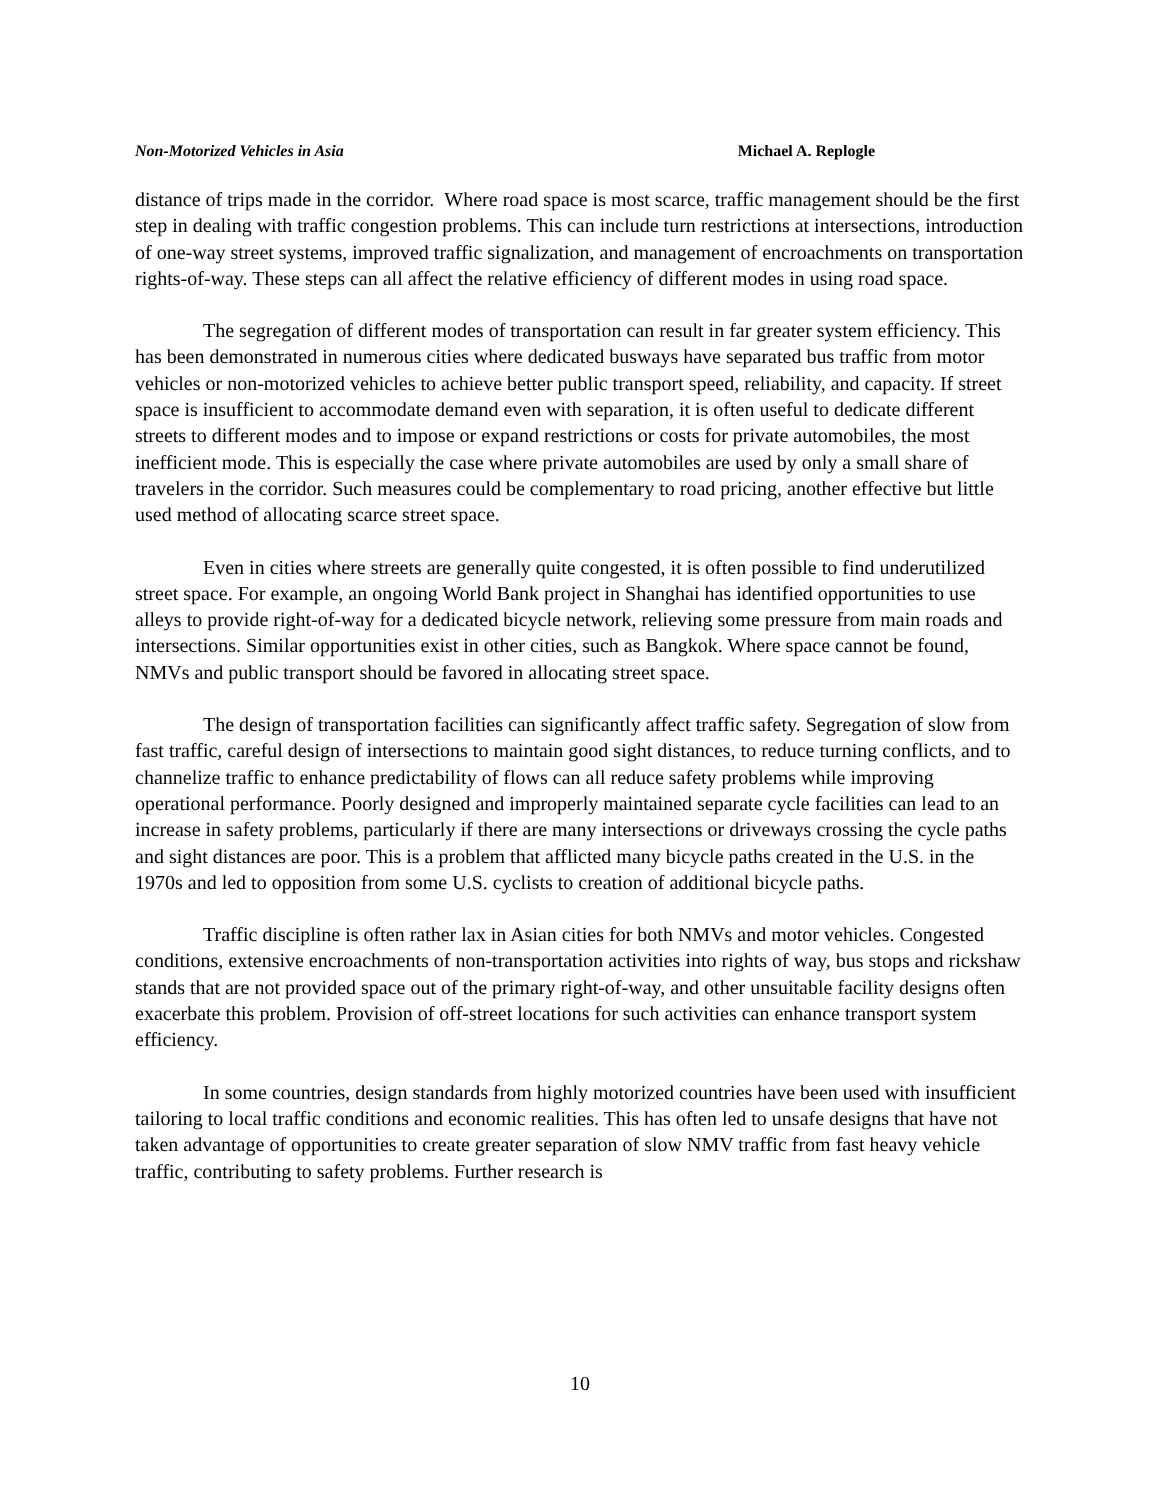Non-Motorized Vehicles in Asia Michael A. Replogle
distance of trips made in the corridor. Where road space is most scarce, traffic management should be the first step in dealing with traffic congestion problems. This can include turn restrictions at intersections, introduction of one-way street systems, improved traffic signalization, and management of encroachments on transportation rights-of-way. These steps can all affect the relative efficiency of different modes in using road space.
The segregation of different modes of transportation can result in far greater system efficiency. This has been demonstrated in numerous cities where dedicated busways have separated bus traffic from motor vehicles or non-motorized vehicles to achieve better public transport speed, reliability, and capacity. If street space is insufficient to accommodate demand even with separation, it is often useful to dedicate different streets to different modes and to impose or expand restrictions or costs for private automobiles, the most inefficient mode. This is especially the case where private automobiles are used by only a small share of travelers in the corridor. Such measures could be complementary to road pricing, another effective but little used method of allocating scarce street space.
Even in cities where streets are generally quite congested, it is often possible to find underutilized street space. For example, an ongoing World Bank project in Shanghai has identified opportunities to use alleys to provide right-of-way for a dedicated bicycle network, relieving some pressure from main roads and intersections. Similar opportunities exist in other cities, such as Bangkok. Where space cannot be found, NMVs and public transport should be favored in allocating street space.
The design of transportation facilities can significantly affect traffic safety. Segregation of slow from fast traffic, careful design of intersections to maintain good sight distances, to reduce turning conflicts, and to channelize traffic to enhance predictability of flows can all reduce safety problems while improving operational performance. Poorly designed and improperly maintained separate cycle facilities can lead to an increase in safety problems, particularly if there are many intersections or driveways crossing the cycle paths and sight distances are poor. This is a problem that afflicted many bicycle paths created in the U.S. in the 1970s and led to opposition from some U.S. cyclists to creation of additional bicycle paths.
Traffic discipline is often rather lax in Asian cities for both NMVs and motor vehicles. Congested conditions, extensive encroachments of non-transportation activities into rights of way, bus stops and rickshaw stands that are not provided space out of the primary right-of-way, and other unsuitable facility designs often exacerbate this problem. Provision of off-street locations for such activities can enhance transport system efficiency.
In some countries, design standards from highly motorized countries have been used with insufficient tailoring to local traffic conditions and economic realities. This has often led to unsafe designs that have not taken advantage of opportunities to create greater separation of slow NMV traffic from fast heavy vehicle traffic, contributing to safety problems. Further research is
10